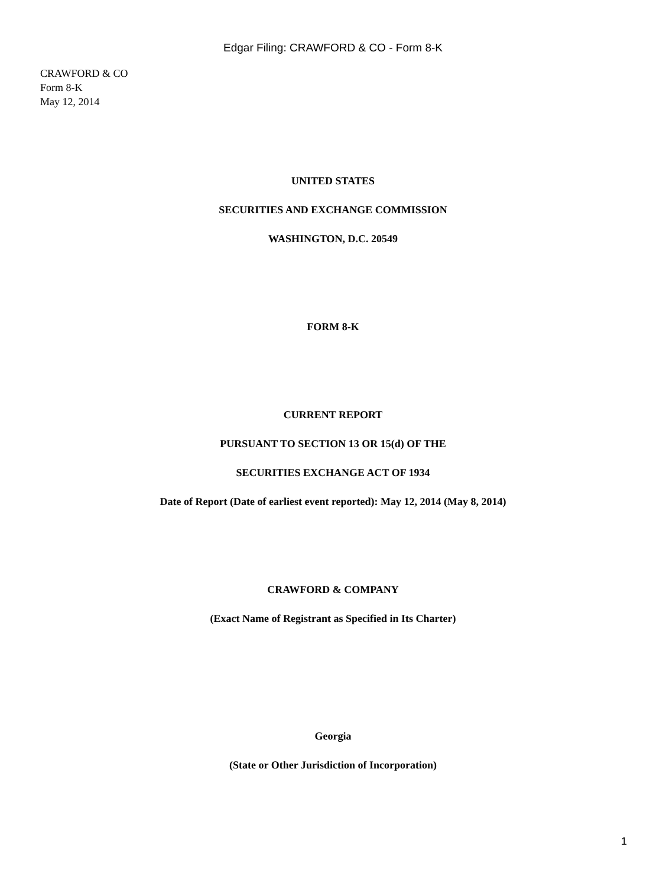Edgar Filing: CRAWFORD & CO - Form 8-K
CRAWFORD & CO
Form 8-K
May 12, 2014
UNITED STATES
SECURITIES AND EXCHANGE COMMISSION
WASHINGTON, D.C. 20549
FORM 8-K
CURRENT REPORT
PURSUANT TO SECTION 13 OR 15(d) OF THE
SECURITIES EXCHANGE ACT OF 1934
Date of Report (Date of earliest event reported): May 12, 2014 (May 8, 2014)
CRAWFORD & COMPANY
(Exact Name of Registrant as Specified in Its Charter)
Georgia
(State or Other Jurisdiction of Incorporation)
1